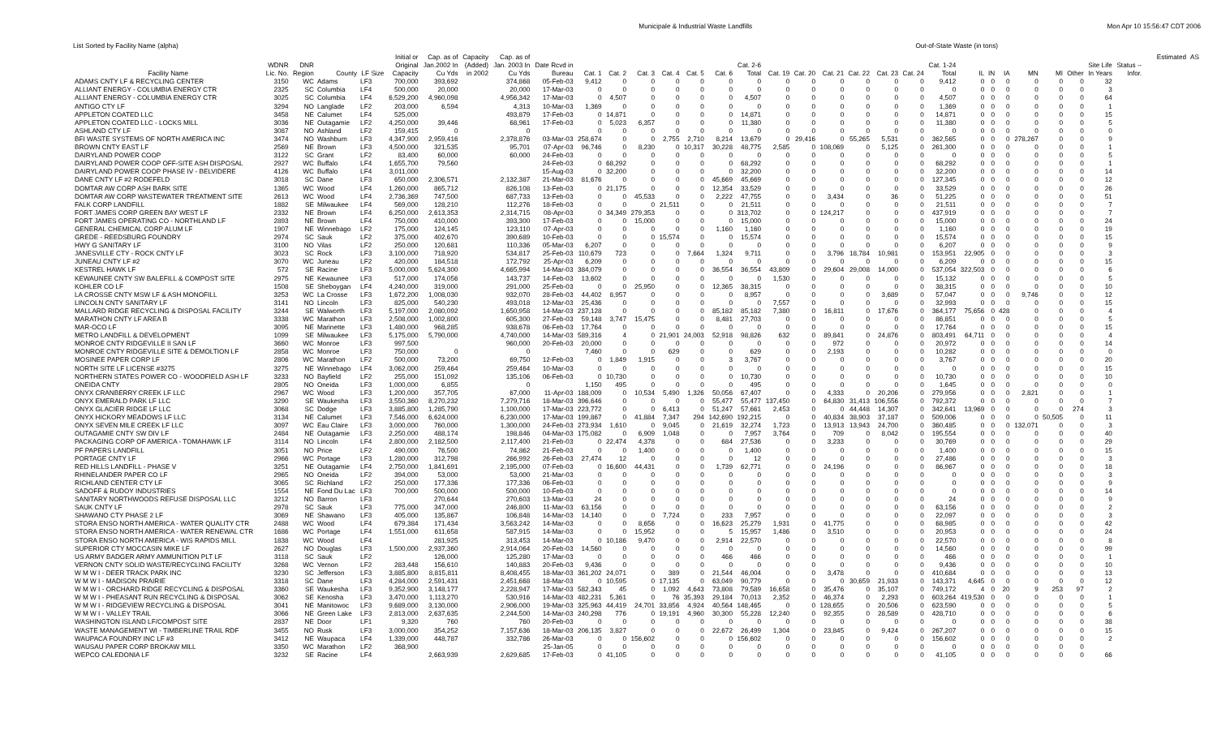Municipale & Industrial Waste Landfills Mon Apr 10 15:56:47 CDT 2006
List Sorted by Facility Name (alpha) Out-of-State Waste (in tons)
| | | | | | Initial or | Cap. as of | Capacity | Cap. as of | | | | | | | | | | | | | | | | | | | | | | | | | | | Estimated | AS |
| --- | --- | --- | --- | --- | --- | --- | --- | --- | --- | --- | --- | --- | --- | --- | --- | --- | --- | --- | --- | --- | --- | --- | --- | --- | --- | --- | --- | --- | --- | --- | --- | --- | --- | --- | --- | --- |
| | WDNR | DNR | | | Original | Jan.2002 In | (Added) | Jan. 2003 In | Date Rcvd in | | | | | | | Cat. 2-6 | | | | | | | Cat. 1-24 | | | | | | | Site Life | Status -- | | | | | |
| Facility Name | Lic. No. | Region | County | LF Size | Capacity | Cu Yds | in 2002 | Cu Yds | Bureau | Cat. 1 | Cat. 2 | Cat. 3 | Cat. 4 | Cat. 5 | Cat. 6 | Total | Cat. 19 | Cat. 20 | Cat. 21 | Cat. 22 | Cat. 23 | Cat. 24 | Total | IL | IN | IA | MN | MI | Other | In Years | Infor. | | | | | |
| ADAMS CNTY LF & RECYCLING CENTER | 3150 | WC | Adams | LF3 | 700,000 | 393,692 | | 374,868 | 05-Feb-03 | 9,412 | 0 | 0 | 0 | 0 | 0 | 0 | 0 | 0 | 0 | 0 | 0 | 0 | 9,412 | 0 | 0 | 0 | 0 | 0 | 0 | 32 | | | | | | |
| ALLIANT ENERGY - COLUMBIA ENERGY CTR | 2325 | SC | Columbia | LF4 | 500,000 | 20,000 | | 20,000 | 17-Mar-03 | 0 | 0 | 0 | 0 | 0 | 0 | 0 | 0 | 0 | 0 | 0 | 0 | 0 | 0 | 0 | 0 | 0 | 0 | 0 | 0 | 3 | | | | | | |
| ALLIANT ENERGY - COLUMBIA ENERGY CTR | 3025 | SC | Columbia | LF4 | 6,529,200 | 4,960,098 | | 4,956,342 | 17-Mar-03 | 0 | 4,507 | 0 | 0 | 0 | 0 | 4,507 | 0 | 0 | 0 | 0 | 0 | 0 | 4,507 | 0 | 0 | 0 | 0 | 0 | 0 | 64 | | | | | | |
| ANTIGO CTY LF | 3294 | NO | Langlade | LF2 | 203,000 | 6,594 | | 4,313 | 10-Mar-03 | 1,369 | 0 | 0 | 0 | 0 | 0 | 0 | 0 | 0 | 0 | 0 | 0 | 0 | 1,369 | 0 | 0 | 0 | 0 | 0 | 0 | 1 | | | | | | |
| APPLETON COATED LLC | 3458 | NE | Calumet | LF4 | 525,000 | | | 493,879 | 17-Feb-03 | 0 | 14,871 | 0 | 0 | 0 | 0 | 14,871 | 0 | 0 | 0 | 0 | 0 | 0 | 14,871 | 0 | 0 | 0 | 0 | 0 | 0 | 15 | | | | | | |
| APPLETON COATED LLC - LOCKS MILL | 3036 | NE | Outagamie | LF2 | 4,250,000 | 39,446 | | 68,961 | 17-Feb-03 | 0 | 5,023 | 6,357 | 0 | 0 | 0 | 11,380 | 0 | 0 | 0 | 0 | 0 | 0 | 11,380 | 0 | 0 | 0 | 0 | 0 | 0 | 5 | | | | | | |
| ASHLAND CTY LF | 3087 | NO | Ashland | LF2 | 159,415 | 0 | | 0 | | 0 | 0 | 0 | 0 | 0 | 0 | 0 | 0 | 0 | 0 | 0 | 0 | 0 | 0 | 0 | 0 | 0 | 0 | 0 | 0 | 0 | | | | | | |
| BFI WASTE SYSTEMS OF NORTH AMERICA INC | 3474 | NO | Washburn | LF3 | 4,347,900 | 2,959,416 | | 2,378,876 | 03-Mar-03 | 258,674 | 0 | 0 | 2,755 | 2,710 | 8,214 | 13,679 | 0 | 29,416 | 0 | 55,265 | 5,531 | 0 | 362,565 | 0 | 0 | 0 | 278,267 | 0 | 0 | 9 | | | | | | |
| BROWN CNTY EAST LF | 2569 | NE | Brown | LF3 | 4,500,000 | 321,535 | | 95,701 | 07-Apr-03 | 96,746 | 0 | 8,230 | 0 | 10,317 | 30,228 | 48,775 | 2,585 | 0 | 108,069 | 0 | 5,125 | 0 | 261,300 | 0 | 0 | 0 | 0 | 0 | 0 | 1 | | | | | | |
| DAIRYLAND POWER COOP | 3122 | SC | Grant | LF2 | 83,400 | 60,000 | | 60,000 | 24-Feb-03 | 0 | 0 | 0 | 0 | 0 | 0 | 0 | 0 | 0 | 0 | 0 | 0 | 0 | 0 | 0 | 0 | 0 | 0 | 0 | 0 | 5 | | | | | | |
| DAIRYLAND POWER COOP OFF-SITE ASH DISPOSAL | 2927 | WC | Buffalo | LF4 | 1,655,700 | 79,560 | | | 24-Feb-03 | 0 | 68,292 | 0 | 0 | 0 | 0 | 68,292 | 0 | 0 | 0 | 0 | 0 | 0 | 68,292 | 0 | 0 | 0 | 0 | 0 | 0 | 1 | | | | | | |
| DAIRYLAND POWER COOP PHASE IV - BELVIDERE | 4126 | WC | Buffalo | LF4 | 3,011,000 | | | | 15-Aug-03 | 0 | 32,200 | 0 | 0 | 0 | 0 | 32,200 | 0 | 0 | 0 | 0 | 0 | 0 | 32,200 | 0 | 0 | 0 | 0 | 0 | 0 | 14 | | | | | | |
| DANE CNTY LF #2 RODEFELD | 3018 | SC | Dane | LF3 | 650,000 | 2,306,571 | | 2,132,387 | 21-Mar-03 | 81,676 | 0 | 0 | 0 | 0 | 45,669 | 45,669 | 0 | 0 | 0 | 0 | 0 | 0 | 127,345 | 0 | 0 | 0 | 0 | 0 | 0 | 12 | | | | | | |
| DOMTAR AW CORP ASH BARK SITE | 1365 | WC | Wood | LF4 | 1,260,000 | 865,712 | | 826,108 | 13-Feb-03 | 0 | 21,175 | 0 | 0 | 0 | 12,354 | 33,529 | 0 | 0 | 0 | 0 | 0 | 0 | 33,529 | 0 | 0 | 0 | 0 | 0 | 0 | 26 | | | | | | |
| DOMTAR AW CORP WASTEWATER TREATMENT SITE | 2613 | WC | Wood | LF4 | 2,736,369 | 747,500 | | 687,733 | 13-Feb-03 | 0 | 0 | 45,533 | 0 | 0 | 2,222 | 47,755 | 0 | 0 | 3,434 | 0 | 36 | 0 | 51,225 | 0 | 0 | 0 | 0 | 0 | 0 | 51 | | | | | | |
| FALK CORP LANDFILL | 1882 | SE | Milwaukee | LF4 | 569,000 | 128,210 | | 112,276 | 18-Feb-03 | 0 | 0 | 0 | 21,511 | 0 | 0 | 21,511 | 0 | 0 | 0 | 0 | 0 | 0 | 21,511 | 0 | 0 | 0 | 0 | 0 | 0 | 7 | | | | | | |
| FORT JAMES CORP GREEN BAY WEST LF | 2332 | NE | Brown | LF4 | 6,250,000 | 2,613,353 | | 2,314,715 | 08-Apr-03 | 0 | 34,349 | 279,353 | 0 | 0 | 0 | 313,702 | 0 | 0 | 124,217 | 0 | 0 | 0 | 437,919 | 0 | 0 | 0 | 0 | 0 | 0 | 7 | | | | | | |
| FORT JAMES OPERATING CO - NORTHLAND LF | 2893 | NE | Brown | LF4 | 750,000 | 410,000 | | 393,300 | 17-Feb-03 | 0 | 0 | 15,000 | 0 | 0 | 0 | 15,000 | 0 | 0 | 0 | 0 | 0 | 0 | 15,000 | 0 | 0 | 0 | 0 | 0 | 0 | 24 | | | | | | |
| GENERAL CHEMICAL CORP ALUM LF | 1907 | NE | Winnebago | LF2 | 175,000 | 124,145 | | 123,110 | 07-Apr-03 | 0 | 0 | 0 | 0 | 0 | 1,160 | 1,160 | 0 | 0 | 0 | 0 | 0 | 0 | 1,160 | 0 | 0 | 0 | 0 | 0 | 0 | 19 | | | | | | |
| GREDE - REEDSBURG FOUNDRY | 2974 | SC | Sauk | LF2 | 375,000 | 402,670 | | 390,689 | 10-Feb-03 | 0 | 0 | 0 | 15,574 | 0 | 0 | 15,574 | 0 | 0 | 0 | 0 | 0 | 0 | 15,574 | 0 | 0 | 0 | 0 | 0 | 0 | 15 | | | | | | |
| HWY G SANITARY LF | 3100 | NO | Vilas | LF2 | 250,000 | 120,681 | | 110,336 | 05-Mar-03 | 6,207 | 0 | 0 | 0 | 0 | 0 | 0 | 0 | 0 | 0 | 0 | 0 | 0 | 6,207 | 0 | 0 | 0 | 0 | 0 | 0 | 9 | | | | | | |
| JANESVILLE CTY - ROCK CNTY LF | 3023 | SC | Rock | LF3 | 3,100,000 | 718,920 | | 534,817 | 25-Feb-03 | 110,679 | 723 | 0 | 0 | 7,664 | 1,324 | 9,711 | 0 | 0 | 3,796 | 18,784 | 10,981 | 0 | 153,951 | 22,905 | 0 | 0 | 0 | 0 | 0 | 3 | | | | | | |
| JUNEAU CNTY LF #2 | 3070 | WC | Juneau | LF2 | 420,000 | 184,518 | | 172,792 | 25-Apr-03 | 6,209 | 0 | 0 | 0 | 0 | 0 | 0 | 0 | 0 | 0 | 0 | 0 | 0 | 6,209 | 0 | 0 | 0 | 0 | 0 | 0 | 15 | | | | | | |
| KESTREL HAWK LF | 572 | SE | Racine | LF3 | 5,000,000 | 5,624,300 | | 4,665,994 | 14-Mar-03 | 384,079 | 0 | 0 | 0 | 0 | 36,554 | 36,554 | 43,809 | 0 | 29,604 | 29,008 | 14,000 | 0 | 537,054 | 322,503 | 0 | 0 | 0 | 0 | 0 | 6 | | | | | | |
| KEWAUNEE CNTY SW BALEFILL & COMPOST SITE | 2975 | NE | Kewaunee | LF3 | 517,000 | 174,056 | | 143,737 | 14-Feb-03 | 13,602 | 0 | 0 | 0 | 0 | 0 | 0 | 1,530 | 0 | 0 | 0 | 0 | 0 | 15,132 | 0 | 0 | 0 | 0 | 0 | 0 | 5 | | | | | | |
| KOHLER CO LF | 1508 | SE | Sheboygan | LF4 | 4,240,000 | 319,000 | | 291,000 | 25-Feb-03 | 0 | 0 | 25,950 | 0 | 0 | 12,365 | 38,315 | 0 | 0 | 0 | 0 | 0 | 0 | 38,315 | 0 | 0 | 0 | 0 | 0 | 0 | 10 | | | | | | |
| LA CROSSE CNTY MSW LF & ASH MONOFILL | 3253 | WC | La Crosse | LF3 | 1,672,200 | 1,008,030 | | 932,070 | 28-Feb-03 | 44,402 | 8,957 | 0 | 0 | 0 | 0 | 8,957 | 0 | 0 | 0 | 0 | 3,689 | 0 | 57,047 | 0 | 0 | 0 | 9,746 | 0 | 0 | 12 | | | | | | |
| LINCOLN CNTY SANITARY LF | 3141 | NO | Lincoln | LF3 | 825,000 | 540,230 | | 493,018 | 12-Mar-03 | 25,436 | 0 | 0 | 0 | 0 | 0 | 0 | 7,557 | 0 | 0 | 0 | 0 | 0 | 32,993 | 0 | 0 | 0 | 0 | 0 | 0 | 15 | | | | | | |
| MALLARD RIDGE RECYCLING & DISPOSAL FACILITY | 3244 | SE | Walworth | LF3 | 5,197,000 | 2,080,092 | | 1,650,958 | 14-Mar-03 | 237,128 | 0 | 0 | 0 | 0 | 85,182 | 85,182 | 7,380 | 0 | 16,811 | 0 | 17,676 | 0 | 364,177 | 75,656 | 0 | 428 | 0 | 0 | 0 | 4 | | | | | | |
| MARATHON CNTY LF AREA B | 3338 | WC | Marathon | LF3 | 2,508,000 | 1,002,800 | | 605,300 | 27-Feb-03 | 59,148 | 3,747 | 15,475 | 0 | 0 | 8,481 | 27,703 | 0 | 0 | 0 | 0 | 0 | 0 | 86,851 | 0 | 0 | 0 | 0 | 0 | 0 | 5 | | | | | | |
| MAR-OCO LF | 3095 | NE | Marinette | LF3 | 1,480,000 | 968,285 | | 938,678 | 06-Feb-03 | 17,764 | 0 | 0 | 0 | 0 | 0 | 0 | 0 | 0 | 0 | 0 | 0 | 0 | 17,764 | 0 | 0 | 0 | 0 | 0 | 0 | 15 | | | | | | |
| METRO LANDFILL & DEVELOPMENT | 1099 | SE | Milwaukee | LF3 | 5,175,000 | 5,790,000 | | 4,740,000 | 14-Mar-03 | 589,316 | 4 | 0 | 21,901 | 24,003 | 52,918 | 98,826 | 632 | 0 | 89,841 | 0 | 24,876 | 0 | 803,491 | 64,711 | 0 | 0 | 0 | 0 | 0 | 4 | | | | | | |
| MONROE CNTY RIDGEVILLE II SAN LF | 3660 | WC | Monroe | LF3 | 997,500 | | | 960,000 | 20-Feb-03 | 20,000 | 0 | 0 | 0 | 0 | 0 | 0 | 0 | 0 | 972 | 0 | 0 | 0 | 20,972 | 0 | 0 | 0 | 0 | 0 | 0 | 14 | | | | | | |
| MONROE CNTY RIDGEVILLE SITE & DEMOLTION LF | 2858 | WC | Monroe | LF3 | 750,000 | 0 | | 0 | | 7,460 | 0 | 0 | 629 | 0 | 0 | 629 | 0 | 0 | 2,193 | 0 | 0 | 0 | 10,282 | 0 | 0 | 0 | 0 | 0 | 0 | 0 | | | | | | |
| MOSINEE PAPER CORP LF | 2806 | WC | Marathon | LF2 | 500,000 | 73,200 | | 69,750 | 12-Feb-03 | 0 | 1,849 | 1,915 | 0 | 0 | 3 | 3,767 | 0 | 0 | 0 | 0 | 0 | 0 | 3,767 | 0 | 0 | 0 | 0 | 0 | 0 | 20 | | | | | | |
| NORTH SITE LF LICENSE #3275 | 3275 | NE | Winnebago | LF4 | 3,062,000 | 259,464 | | 259,464 | 10-Mar-03 | 0 | 0 | 0 | 0 | 0 | 0 | 0 | 0 | 0 | 0 | 0 | 0 | 0 | 0 | 0 | 0 | 0 | 0 | 0 | 0 | 15 | | | | | | |
| NORTHERN STATES POWER CO - WOODFIELD ASH LF | 3233 | NO | Bayfield | LF2 | 255,000 | 151,092 | | 135,106 | 06-Feb-03 | 0 | 10,730 | 0 | 0 | 0 | 0 | 10,730 | 0 | 0 | 0 | 0 | 0 | 0 | 10,730 | 0 | 0 | 0 | 0 | 0 | 0 | 10 | | | | | | |
| ONEIDA CNTY | 2805 | NO | Oneida | LF3 | 1,000,000 | 6,855 | | 0 | | 1,150 | 495 | 0 | 0 | 0 | 0 | 495 | 0 | 0 | 0 | 0 | 0 | 0 | 1,645 | 0 | 0 | 0 | 0 | 0 | 0 | 0 | | | | | | |
| ONYX CRANBERRY CREEK LF LLC | 2967 | WC | Wood | LF3 | 1,200,000 | 357,705 | | 67,000 | 11-Apr-03 | 188,009 | 0 | 10,534 | 5,490 | 1,326 | 50,056 | 67,407 | 0 | 0 | 4,333 | 0 | 20,206 | 0 | 279,956 | 0 | 0 | 0 | 2,821 | 0 | 0 | 1 | | | | | | |
| ONYX EMERALD PARK LF LLC | 3290 | SE | Waukesha | LF3 | 3,550,360 | 8,270,232 | | 7,279,716 | 18-Mar-03 | 396,646 | 0 | 0 | 0 | 0 | 55,477 | 55,477 | 137,450 | 0 | 64,830 | 31,413 | 106,556 | 0 | 792,372 | 0 | 0 | 0 | 0 | 0 | 0 | 7 | | | | | | |
| ONYX GLACIER RIDGE LF LLC | 3068 | SC | Dodge | LF3 | 3,885,800 | 1,285,790 | | 1,100,000 | 17-Mar-03 | 223,772 | 0 | 0 | 6,413 | 0 | 51,247 | 57,661 | 2,453 | 0 | 0 | 44,448 | 14,307 | 0 | 342,641 | 13,969 | 0 | 0 | 0 | 0 | 274 | 3 | | | | | | |
| ONYX HICKORY MEADOWS LF LLC | 3134 | NE | Calumet | LF3 | 7,546,000 | 6,624,000 | | 6,230,000 | 17-Mar-03 | 199,867 | 0 | 41,884 | 7,347 | 294 | 142,690 | 192,215 | 0 | 0 | 40,834 | 38,903 | 37,187 | 0 | 509,006 | 0 | 0 | 0 | 0 | 50,505 | 0 | 11 | | | | | | |
| ONYX SEVEN MILE CREEK LF LLC | 3097 | WC | Eau Claire | LF3 | 3,000,000 | 760,000 | | 1,300,000 | 24-Feb-03 | 273,934 | 1,610 | 0 | 9,045 | 0 | 21,619 | 32,274 | 1,723 | 0 | 13,913 | 13,943 | 24,700 | 0 | 360,485 | 0 | 0 | 0 | 132,071 | 0 | 0 | 3 | | | | | | |
| OUTAGAMIE CNTY SW DIV LF | 2484 | NE | Outagamie | LF3 | 2,250,000 | 488,174 | | 198,846 | 04-Mar-03 | 175,082 | 0 | 6,909 | 1,048 | 0 | 0 | 7,957 | 3,764 | 0 | 709 | 0 | 8,042 | 0 | 195,554 | 0 | 0 | 0 | 0 | 0 | 0 | 40 | | | | | | |
| PACKAGING CORP OF AMERICA - TOMAHAWK LF | 3114 | NO | Lincoln | LF4 | 2,800,000 | 2,182,500 | | 2,117,400 | 21-Feb-03 | 0 | 22,474 | 4,378 | 0 | 0 | 684 | 27,536 | 0 | 0 | 3,233 | 0 | 0 | 0 | 30,769 | 0 | 0 | 0 | 0 | 0 | 0 | 29 | | | | | | |
| PF PAPERS LANDFILL | 3051 | NO | Price | LF2 | 490,000 | 76,500 | | 74,862 | 21-Feb-03 | 0 | 0 | 1,400 | 0 | 0 | 0 | 1,400 | 0 | 0 | 0 | 0 | 0 | 0 | 1,400 | 0 | 0 | 0 | 0 | 0 | 0 | 15 | | | | | | |
| PORTAGE CNTY LF | 2966 | WC | Portage | LF3 | 1,280,000 | 312,798 | | 266,992 | 26-Feb-03 | 27,474 | 12 | 0 | 0 | 0 | 0 | 12 | 0 | 0 | 0 | 0 | 0 | 0 | 27,486 | 0 | 0 | 0 | 0 | 0 | 0 | 3 | | | | | | |
| RED HILLS LANDFILL - PHASE V | 3251 | NE | Outagamie | LF4 | 2,750,000 | 1,841,691 | | 2,195,000 | 07-Feb-03 | 0 | 16,600 | 44,431 | 0 | 0 | 1,739 | 62,771 | 0 | 0 | 24,196 | 0 | 0 | 0 | 86,967 | 0 | 0 | 0 | 0 | 0 | 0 | 18 | | | | | | |
| RHINELANDER PAPER CO LF | 2965 | NO | Oneida | LF2 | 394,000 | 53,000 | | 53,000 | 21-Mar-03 | 0 | 0 | 0 | 0 | 0 | 0 | 0 | 0 | 0 | 0 | 0 | 0 | 0 | 0 | 0 | 0 | 0 | 0 | 0 | 0 | 3 | | | | | | |
| RICHLAND CENTER CTY LF | 3065 | SC | Richland | LF2 | 250,000 | 177,336 | | 177,336 | 06-Feb-03 | 0 | 0 | 0 | 0 | 0 | 0 | 0 | 0 | 0 | 0 | 0 | 0 | 0 | 0 | 0 | 0 | 0 | 0 | 0 | 0 | 9 | | | | | | |
| SADOFF & RUDOY INDUSTRIES | 1554 | NE | Fond Du Lac | LF3 | 700,000 | 500,000 | | 500,000 | 10-Feb-03 | 0 | 0 | 0 | 0 | 0 | 0 | 0 | 0 | 0 | 0 | 0 | 0 | 0 | 0 | 0 | 0 | 0 | 0 | 0 | 0 | 14 | | | | | | |
| SANITARY NORTHWOODS REFUSE DISPOSAL LLC | 3212 | NO | Barron | LF3 | | 270,644 | | 270,603 | 13-Mar-03 | 24 | 0 | 0 | 0 | 0 | 0 | 0 | 0 | 0 | 0 | 0 | 0 | 0 | 24 | 0 | 0 | 0 | 0 | 0 | 0 | 9 | | | | | | |
| SAUK CNTY LF | 2978 | SC | Sauk | LF3 | 775,000 | 347,000 | | 246,800 | 11-Mar-03 | 63,156 | 0 | 0 | 0 | 0 | 0 | 0 | 0 | 0 | 0 | 0 | 0 | 0 | 63,156 | 0 | 0 | 0 | 0 | 0 | 0 | 2 | | | | | | |
| SHAWANO CTY PHASE 2 LF | 3069 | NE | Shawano | LF3 | 405,000 | 135,867 | | 106,848 | 14-Mar-03 | 14,140 | 0 | 0 | 7,724 | 0 | 233 | 7,957 | 0 | 0 | 0 | 0 | 0 | 0 | 22,097 | 0 | 0 | 0 | 0 | 0 | 0 | 3 | | | | | | |
| STORA ENSO NORTH AMERICA - WATER QUALITY CTR | 2488 | WC | Wood | LF4 | 679,384 | 171,434 | | 3,563,242 | 14-Mar-03 | 0 | 0 | 8,656 | 0 | 0 | 16,623 | 25,279 | 1,931 | 0 | 41,775 | 0 | 0 | 0 | 68,985 | 0 | 0 | 0 | 0 | 0 | 0 | 42 | | | | | | |
| STORA ENSO NORTH AMERICA - WATER RENEWAL CTR | 1686 | WC | Portage | LF4 | 1,551,000 | 611,658 | | 587,915 | 14-Mar-03 | 0 | 0 | 15,952 | 0 | 0 | 5 | 15,957 | 1,486 | 0 | 3,510 | 0 | 0 | 0 | 20,953 | 0 | 0 | 0 | 0 | 0 | 0 | 24 | | | | | | |
| STORA ENSO NORTH AMERICA - WIS RAPIDS MILL | 1838 | WC | Wood | LF4 | | 281,925 | | 313,453 | 14-Mar-03 | 0 | 10,186 | 9,470 | 0 | 0 | 2,914 | 22,570 | 0 | 0 | 0 | 0 | 0 | 0 | 22,570 | 0 | 0 | 0 | 0 | 0 | 0 | 8 | | | | | | |
| SUPERIOR CTY MOCCASIN MIKE LF | 2627 | NO | Douglas | LF3 | 1,500,000 | 2,937,360 | | 2,914,064 | 20-Feb-03 | 14,560 | 0 | 0 | 0 | 0 | 0 | 0 | 0 | 0 | 0 | 0 | 0 | 0 | 14,560 | 0 | 0 | 0 | 0 | 0 | 0 | 99 | | | | | | |
| US ARMY BADGER ARMY AMMUNITION PLT LF | 3118 | SC | Sauk | LF2 | | 126,000 | | 125,280 | 17-Mar-03 | 0 | 0 | 0 | 0 | 0 | 466 | 466 | 0 | 0 | 0 | 0 | 0 | 0 | 466 | 0 | 0 | 0 | 0 | 0 | 0 | 1 | | | | | | |
| VERNON CNTY SOLID WASTE/RECYCLING FACILITY | 3268 | WC | Vernon | LF2 | 283,448 | 156,610 | | 140,883 | 20-Feb-03 | 9,436 | 0 | 0 | 0 | 0 | 0 | 0 | 0 | 0 | 0 | 0 | 0 | 0 | 9,436 | 0 | 0 | 0 | 0 | 0 | 0 | 10 | | | | | | |
| W M W I - DEER TRACK PARK INC | 3230 | SC | Jefferson | LF3 | 3,885,800 | 8,815,811 | | 8,408,455 | 18-Mar-03 | 361,202 | 24,071 | 0 | 389 | 0 | 21,544 | 46,004 | 0 | 0 | 3,478 | 0 | 0 | 0 | 410,684 | 0 | 0 | 0 | 0 | 0 | 0 | 13 | | | | | | |
| W M W I - MADISON PRAIRIE | 3318 | SC | Dane | LF3 | 4,284,000 | 2,591,431 | | 2,451,668 | 18-Mar-03 | 0 | 10,595 | 0 | 17,135 | 0 | 63,049 | 90,779 | 0 | 0 | 0 | 30,659 | 21,933 | 0 | 143,371 | 4,645 | 0 | 0 | 0 | 0 | 0 | 12 | | | | | | |
| W M W I - ORCHARD RIDGE RECYCLING & DISPOSAL | 3360 | SE | Waukesha | LF3 | 9,352,900 | 3,148,177 | | 2,228,947 | 17-Mar-03 | 582,343 | 45 | 0 | 1,092 | 4,643 | 73,808 | 79,589 | 16,658 | 0 | 35,476 | 0 | 35,107 | 0 | 749,172 | 4 | 0 | 20 | 9 | 253 | 97 | 2 | | | | | | |
| W M W I - PHEASANT RUN RECYCLING & DISPOSAL | 3062 | SE | Kenosha | LF3 | 3,470,000 | 1,113,270 | | 530,916 | 14-Mar-03 | 482,231 | 5,361 | 0 | 76 | 35,393 | 29,184 | 70,013 | 2,352 | 0 | 46,374 | 0 | 2,293 | 0 | 603,264 | 419,530 | 0 | 0 | 0 | 0 | 0 | 1 | | | | | | |
| W M W I - RIDGEVIEW RECYCLING & DISPOSAL | 3041 | NE | Manitowoc | LF3 | 9,689,000 | 3,130,000 | | 2,906,000 | 19-Mar-03 | 325,963 | 44,419 | 24,701 | 33,856 | 4,924 | 40,564 | 148,465 | 0 | 0 | 128,655 | 0 | 20,506 | 0 | 623,590 | 0 | 0 | 0 | 0 | 0 | 0 | 5 | | | | | | |
| W M W I - VALLEY TRAIL | 3066 | NE | Green Lake | LF3 | 2,813,000 | 2,637,635 | | 2,244,500 | 14-Mar-03 | 240,298 | 776 | 0 | 19,191 | 4,960 | 30,300 | 55,228 | 12,240 | 0 | 92,355 | 0 | 28,589 | 0 | 428,710 | 0 | 0 | 0 | 0 | 0 | 0 | 6 | | | | | | |
| WASHINGTON ISLAND LF/COMPOST SITE | 2837 | NE | Door | LF1 | 9,320 | 760 | | 760 | 20-Feb-03 | 0 | 0 | 0 | 0 | 0 | 0 | 0 | 0 | 0 | 0 | 0 | 0 | 0 | 0 | 0 | 0 | 0 | 0 | 0 | 0 | 38 | | | | | | |
| WASTE MANAGEMENT WI - TIMBERLINE TRAIL RDF | 3455 | NO | Rusk | LF3 | 3,000,000 | 354,252 | | 7,157,636 | 18-Mar-03 | 206,135 | 3,827 | 0 | 0 | 0 | 22,672 | 26,499 | 1,304 | 0 | 23,845 | 0 | 9,424 | 0 | 267,207 | 0 | 0 | 0 | 0 | 0 | 0 | 15 | | | | | | |
| WAUPACA FOUNDRY INC LF #3 | 3412 | NE | Waupaca | LF4 | 1,339,000 | 448,787 | | 332,786 | 26-Mar-03 | 0 | 0 | 156,602 | 0 | 0 | 0 | 156,602 | 0 | 0 | 0 | 0 | 0 | 0 | 156,602 | 0 | 0 | 0 | 0 | 0 | 0 | 2 | | | | | | |
| WAUSAU PAPER CORP BROKAW MILL | 3350 | WC | Marathon | LF2 | 368,900 | | | | 25-Jan-05 | 0 | 0 | 0 | 0 | 0 | 0 | 0 | 0 | 0 | 0 | 0 | 0 | 0 | 0 | 0 | 0 | 0 | 0 | 0 | 0 | | | | | | | |
| WEPCO CALEDONIA LF | 3232 | SE | Racine | LF4 | | 2,663,939 | | 2,629,685 | 17-Feb-03 | 0 | 41,105 | 0 | 0 | 0 | 0 | 0 | 0 | 0 | 0 | 0 | 0 | 0 | 41,105 | 0 | 0 | 0 | 0 | 0 | 0 | 66 | | | | | | |